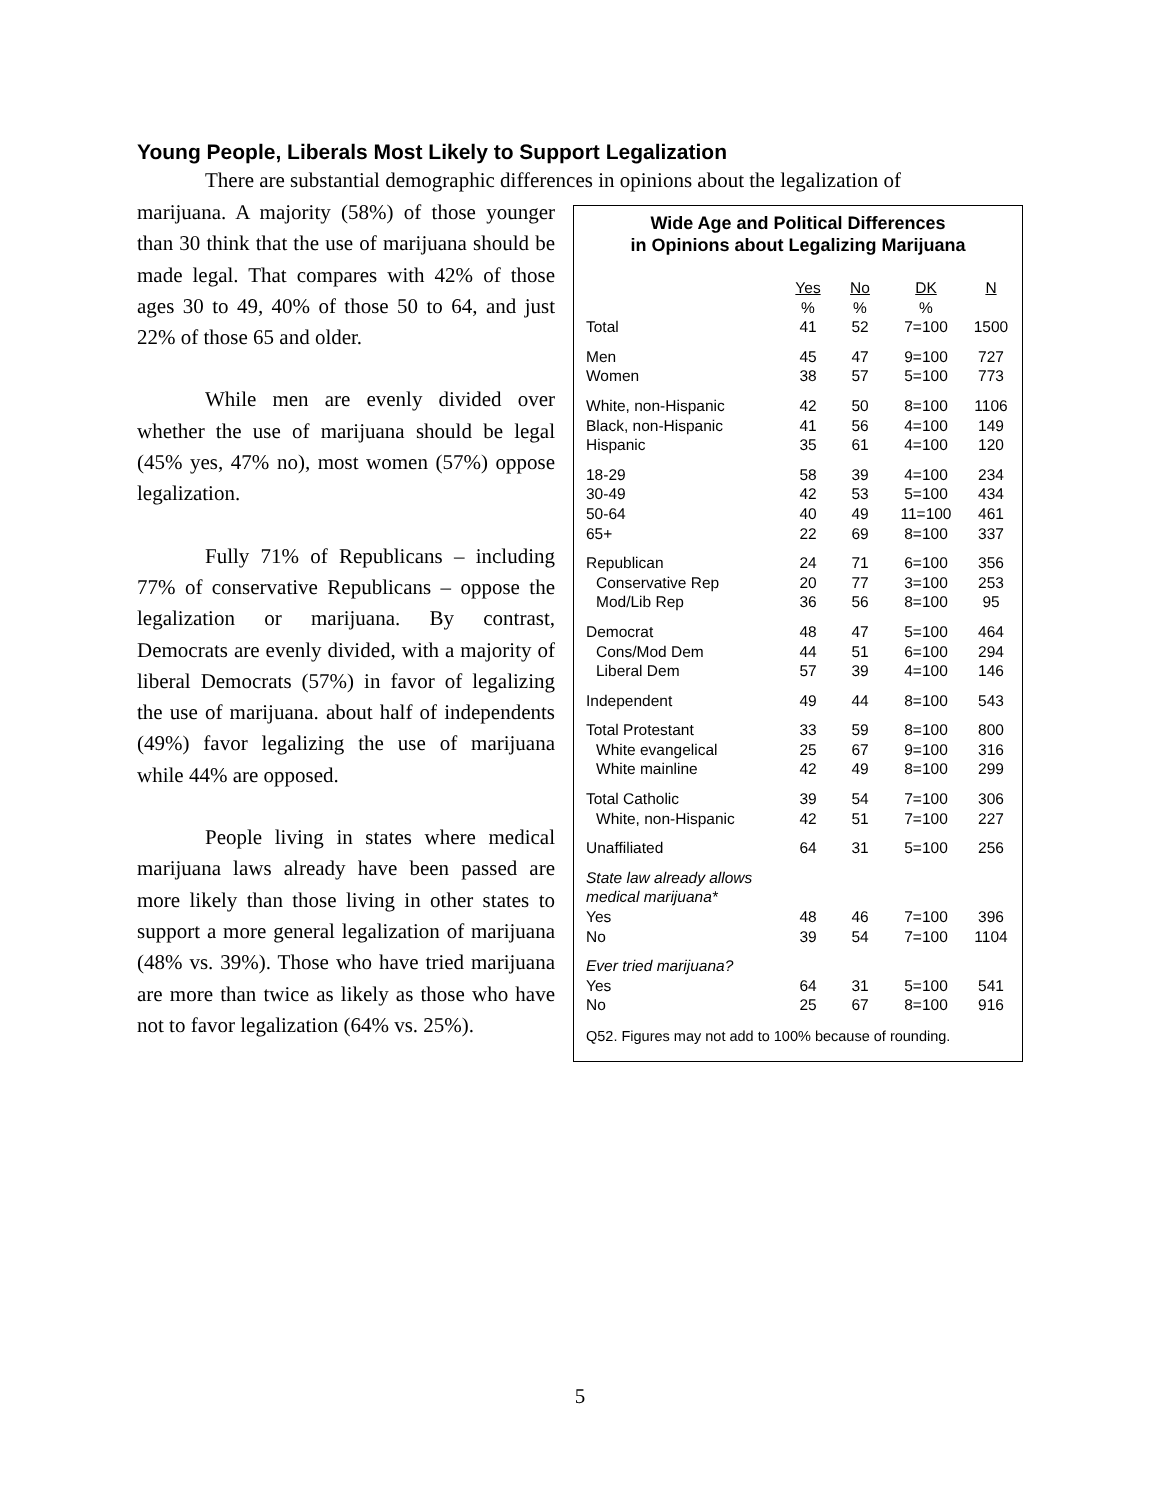Young People, Liberals Most Likely to Support Legalization
There are substantial demographic differences in opinions about the legalization of
marijuana. A majority (58%) of those younger than 30 think that the use of marijuana should be made legal. That compares with 42% of those ages 30 to 49, 40% of those 50 to 64, and just 22% of those 65 and older.
While men are evenly divided over whether the use of marijuana should be legal (45% yes, 47% no), most women (57%) oppose legalization.
Fully 71% of Republicans – including 77% of conservative Republicans – oppose the legalization or marijuana. By contrast, Democrats are evenly divided, with a majority of liberal Democrats (57%) in favor of legalizing the use of marijuana. about half of independents (49%) favor legalizing the use of marijuana while 44% are opposed.
People living in states where medical marijuana laws already have been passed are more likely than those living in other states to support a more general legalization of marijuana (48% vs. 39%). Those who have tried marijuana are more than twice as likely as those who have not to favor legalization (64% vs. 25%).
Wide Age and Political Differences
in Opinions about Legalizing Marijuana
| | Yes | No | DK | N |
| --- | --- | --- | --- | --- |
| | % | % | % | |
| Total | 41 | 52 | 7=100 | 1500 |
| Men | 45 | 47 | 9=100 | 727 |
| Women | 38 | 57 | 5=100 | 773 |
| White, non-Hispanic | 42 | 50 | 8=100 | 1106 |
| Black, non-Hispanic | 41 | 56 | 4=100 | 149 |
| Hispanic | 35 | 61 | 4=100 | 120 |
| 18-29 | 58 | 39 | 4=100 | 234 |
| 30-49 | 42 | 53 | 5=100 | 434 |
| 50-64 | 40 | 49 | 11=100 | 461 |
| 65+ | 22 | 69 | 8=100 | 337 |
| Republican | 24 | 71 | 6=100 | 356 |
| Conservative Rep | 20 | 77 | 3=100 | 253 |
| Mod/Lib Rep | 36 | 56 | 8=100 | 95 |
| Democrat | 48 | 47 | 5=100 | 464 |
| Cons/Mod Dem | 44 | 51 | 6=100 | 294 |
| Liberal Dem | 57 | 39 | 4=100 | 146 |
| Independent | 49 | 44 | 8=100 | 543 |
| Total Protestant | 33 | 59 | 8=100 | 800 |
| White evangelical | 25 | 67 | 9=100 | 316 |
| White mainline | 42 | 49 | 8=100 | 299 |
| Total Catholic | 39 | 54 | 7=100 | 306 |
| White, non-Hispanic | 42 | 51 | 7=100 | 227 |
| Unaffiliated | 64 | 31 | 5=100 | 256 |
| State law already allows medical marijuana* | | | | |
| Yes | 48 | 46 | 7=100 | 396 |
| No | 39 | 54 | 7=100 | 1104 |
| Ever tried marijuana? | | | | |
| Yes | 64 | 31 | 5=100 | 541 |
| No | 25 | 67 | 8=100 | 916 |
Q52. Figures may not add to 100% because of rounding.
5